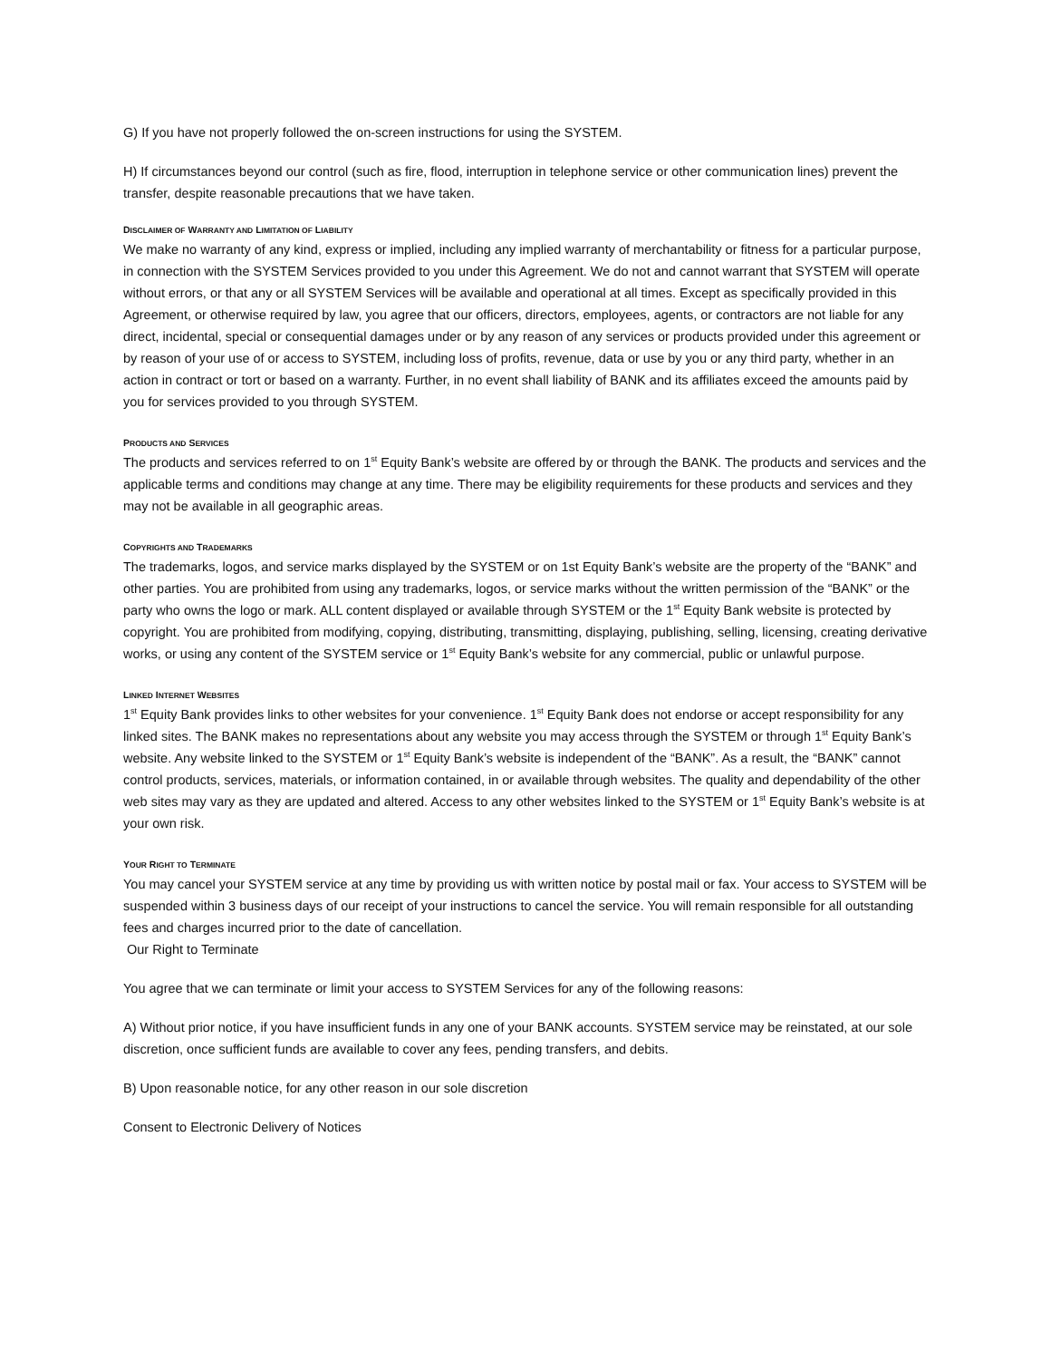G) If you have not properly followed the on-screen instructions for using the SYSTEM.
H) If circumstances beyond our control (such as fire, flood, interruption in telephone service or other communication lines) prevent the transfer, despite reasonable precautions that we have taken.
DISCLAIMER OF WARRANTY AND LIMITATION OF LIABILITY
We make no warranty of any kind, express or implied, including any implied warranty of merchantability or fitness for a particular purpose, in connection with the SYSTEM Services provided to you under this Agreement. We do not and cannot warrant that SYSTEM will operate without errors, or that any or all SYSTEM Services will be available and operational at all times. Except as specifically provided in this Agreement, or otherwise required by law, you agree that our officers, directors, employees, agents, or contractors are not liable for any direct, incidental, special or consequential damages under or by any reason of any services or products provided under this agreement or by reason of your use of or access to SYSTEM, including loss of profits, revenue, data or use by you or any third party, whether in an action in contract or tort or based on a warranty. Further, in no event shall liability of BANK and its affiliates exceed the amounts paid by you for services provided to you through SYSTEM.
PRODUCTS AND SERVICES
The products and services referred to on 1<sup>st</sup> Equity Bank’s website are offered by or through the BANK. The products and services and the applicable terms and conditions may change at any time. There may be eligibility requirements for these products and services and they may not be available in all geographic areas.
COPYRIGHTS AND TRADEMARKS
The trademarks, logos, and service marks displayed by the SYSTEM or on 1st Equity Bank’s website are the property of the “BANK” and other parties. You are prohibited from using any trademarks, logos, or service marks without the written permission of the “BANK” or the party who owns the logo or mark. ALL content displayed or available through SYSTEM or the 1<sup>st</sup> Equity Bank website is protected by copyright. You are prohibited from modifying, copying, distributing, transmitting, displaying, publishing, selling, licensing, creating derivative works, or using any content of the SYSTEM service or 1<sup>st</sup> Equity Bank’s website for any commercial, public or unlawful purpose.
LINKED INTERNET WEBSITES
1<sup>st</sup> Equity Bank provides links to other websites for your convenience. 1<sup>st</sup> Equity Bank does not endorse or accept responsibility for any linked sites. The BANK makes no representations about any website you may access through the SYSTEM or through 1<sup>st</sup> Equity Bank’s website. Any website linked to the SYSTEM or 1<sup>st</sup> Equity Bank’s website is independent of the “BANK”. As a result, the “BANK” cannot control products, services, materials, or information contained, in or available through websites. The quality and dependability of the other web sites may vary as they are updated and altered. Access to any other websites linked to the SYSTEM or 1<sup>st</sup> Equity Bank’s website is at your own risk.
YOUR RIGHT TO TERMINATE
You may cancel your SYSTEM service at any time by providing us with written notice by postal mail or fax. Your access to SYSTEM will be suspended within 3 business days of our receipt of your instructions to cancel the service. You will remain responsible for all outstanding fees and charges incurred prior to the date of cancellation.
Our Right to Terminate
You agree that we can terminate or limit your access to SYSTEM Services for any of the following reasons:
A) Without prior notice, if you have insufficient funds in any one of your BANK accounts. SYSTEM service may be reinstated, at our sole discretion, once sufficient funds are available to cover any fees, pending transfers, and debits.
B) Upon reasonable notice, for any other reason in our sole discretion
Consent to Electronic Delivery of Notices